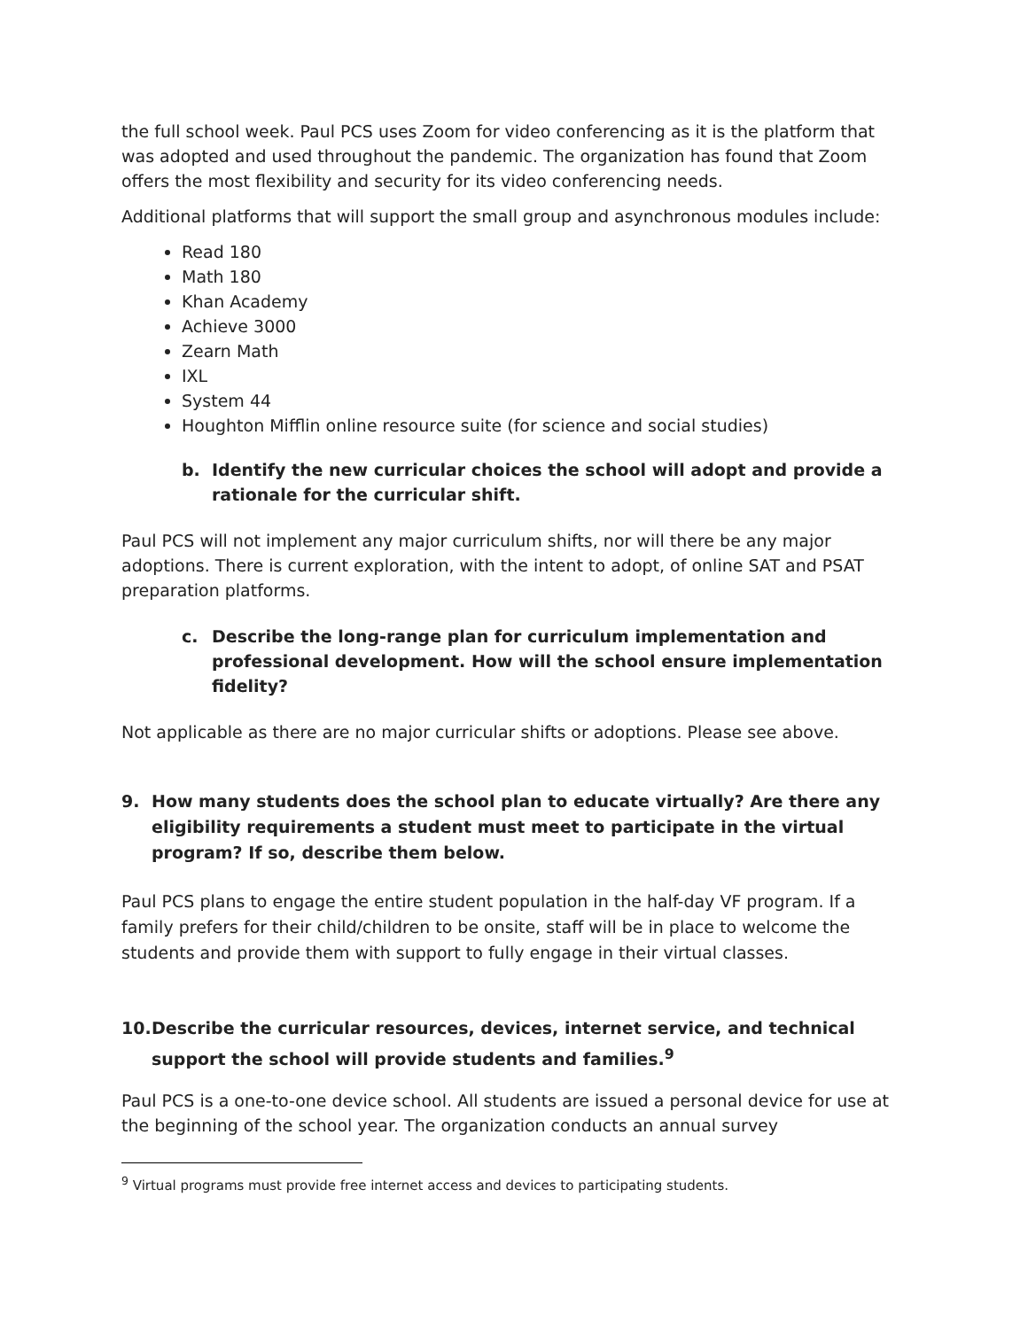the full school week. Paul PCS uses Zoom for video conferencing as it is the platform that was adopted and used throughout the pandemic. The organization has found that Zoom offers the most flexibility and security for its video conferencing needs.
Additional platforms that will support the small group and asynchronous modules include:
Read 180
Math 180
Khan Academy
Achieve 3000
Zearn Math
IXL
System 44
Houghton Mifflin online resource suite (for science and social studies)
b. Identify the new curricular choices the school will adopt and provide a rationale for the curricular shift.
Paul PCS will not implement any major curriculum shifts, nor will there be any major adoptions. There is current exploration, with the intent to adopt, of online SAT and PSAT preparation platforms.
c. Describe the long-range plan for curriculum implementation and professional development. How will the school ensure implementation fidelity?
Not applicable as there are no major curricular shifts or adoptions. Please see above.
9. How many students does the school plan to educate virtually? Are there any eligibility requirements a student must meet to participate in the virtual program? If so, describe them below.
Paul PCS plans to engage the entire student population in the half-day VF program. If a family prefers for their child/children to be onsite, staff will be in place to welcome the students and provide them with support to fully engage in their virtual classes.
10. Describe the curricular resources, devices, internet service, and technical support the school will provide students and families.<sup>9</sup>
Paul PCS is a one-to-one device school. All students are issued a personal device for use at the beginning of the school year. The organization conducts an annual survey
<sup>9</sup> Virtual programs must provide free internet access and devices to participating students.